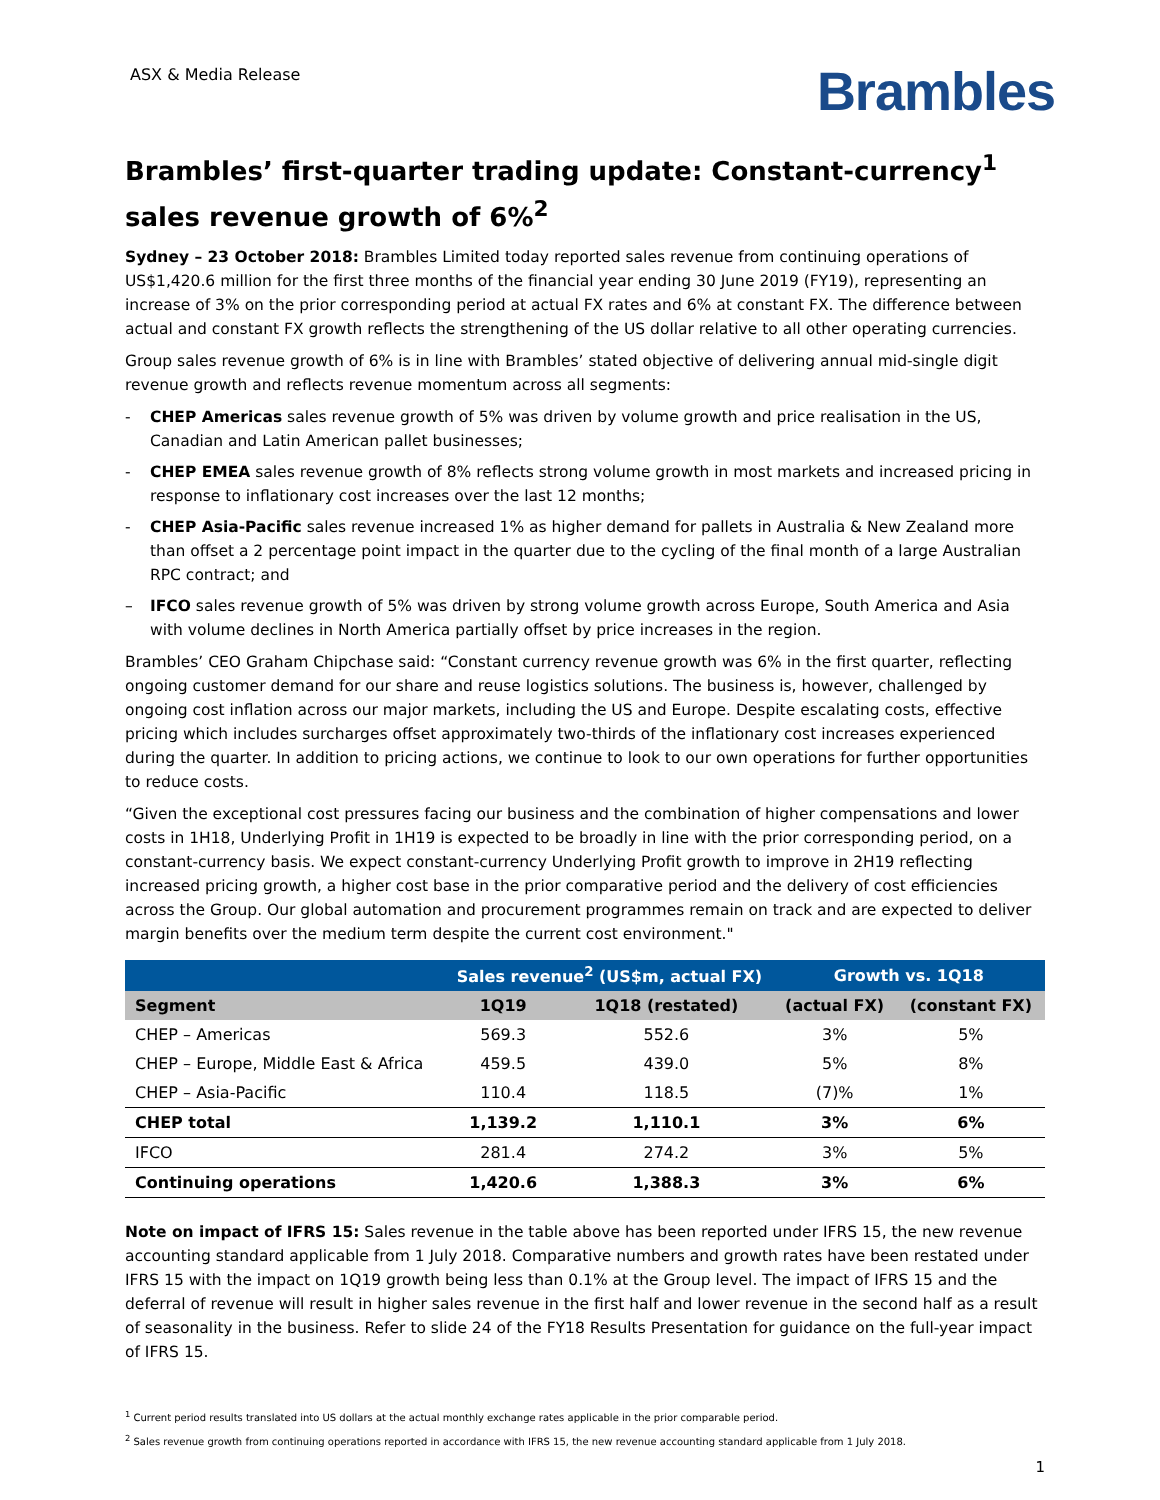ASX & Media Release
Brambles
Brambles’ first-quarter trading update: Constant-currency<sup>1</sup> sales revenue growth of 6%<sup>2</sup>
Sydney – 23 October 2018: Brambles Limited today reported sales revenue from continuing operations of US$1,420.6 million for the first three months of the financial year ending 30 June 2019 (FY19), representing an increase of 3% on the prior corresponding period at actual FX rates and 6% at constant FX. The difference between actual and constant FX growth reflects the strengthening of the US dollar relative to all other operating currencies.
Group sales revenue growth of 6% is in line with Brambles’ stated objective of delivering annual mid-single digit revenue growth and reflects revenue momentum across all segments:
- CHEP Americas sales revenue growth of 5% was driven by volume growth and price realisation in the US, Canadian and Latin American pallet businesses;
- CHEP EMEA sales revenue growth of 8% reflects strong volume growth in most markets and increased pricing in response to inflationary cost increases over the last 12 months;
- CHEP Asia-Pacific sales revenue increased 1% as higher demand for pallets in Australia & New Zealand more than offset a 2 percentage point impact in the quarter due to the cycling of the final month of a large Australian RPC contract; and
– IFCO sales revenue growth of 5% was driven by strong volume growth across Europe, South America and Asia with volume declines in North America partially offset by price increases in the region.
Brambles’ CEO Graham Chipchase said: “Constant currency revenue growth was 6% in the first quarter, reflecting ongoing customer demand for our share and reuse logistics solutions. The business is, however, challenged by ongoing cost inflation across our major markets, including the US and Europe. Despite escalating costs, effective pricing which includes surcharges offset approximately two-thirds of the inflationary cost increases experienced during the quarter. In addition to pricing actions, we continue to look to our own operations for further opportunities to reduce costs.
“Given the exceptional cost pressures facing our business and the combination of higher compensations and lower costs in 1H18, Underlying Profit in 1H19 is expected to be broadly in line with the prior corresponding period, on a constant-currency basis. We expect constant-currency Underlying Profit growth to improve in 2H19 reflecting increased pricing growth, a higher cost base in the prior comparative period and the delivery of cost efficiencies across the Group. Our global automation and procurement programmes remain on track and are expected to deliver margin benefits over the medium term despite the current cost environment."
| | Sales revenue<sup>2</sup> (US$m, actual FX) | | Growth vs. 1Q18 | |
| --- | --- | --- | --- | --- |
| Segment | 1Q19 | 1Q18 (restated) | (actual FX) | (constant FX) |
| CHEP – Americas | 569.3 | 552.6 | 3% | 5% |
| CHEP – Europe, Middle East & Africa | 459.5 | 439.0 | 5% | 8% |
| CHEP – Asia-Pacific | 110.4 | 118.5 | (7)% | 1% |
| CHEP total | 1,139.2 | 1,110.1 | 3% | 6% |
| IFCO | 281.4 | 274.2 | 3% | 5% |
| Continuing operations | 1,420.6 | 1,388.3 | 3% | 6% |
Note on impact of IFRS 15: Sales revenue in the table above has been reported under IFRS 15, the new revenue accounting standard applicable from 1 July 2018. Comparative numbers and growth rates have been restated under IFRS 15 with the impact on 1Q19 growth being less than 0.1% at the Group level. The impact of IFRS 15 and the deferral of revenue will result in higher sales revenue in the first half and lower revenue in the second half as a result of seasonality in the business. Refer to slide 24 of the FY18 Results Presentation for guidance on the full-year impact of IFRS 15.
<sup>1</sup> Current period results translated into US dollars at the actual monthly exchange rates applicable in the prior comparable period.
<sup>2</sup> Sales revenue growth from continuing operations reported in accordance with IFRS 15, the new revenue accounting standard applicable from 1 July 2018.
1